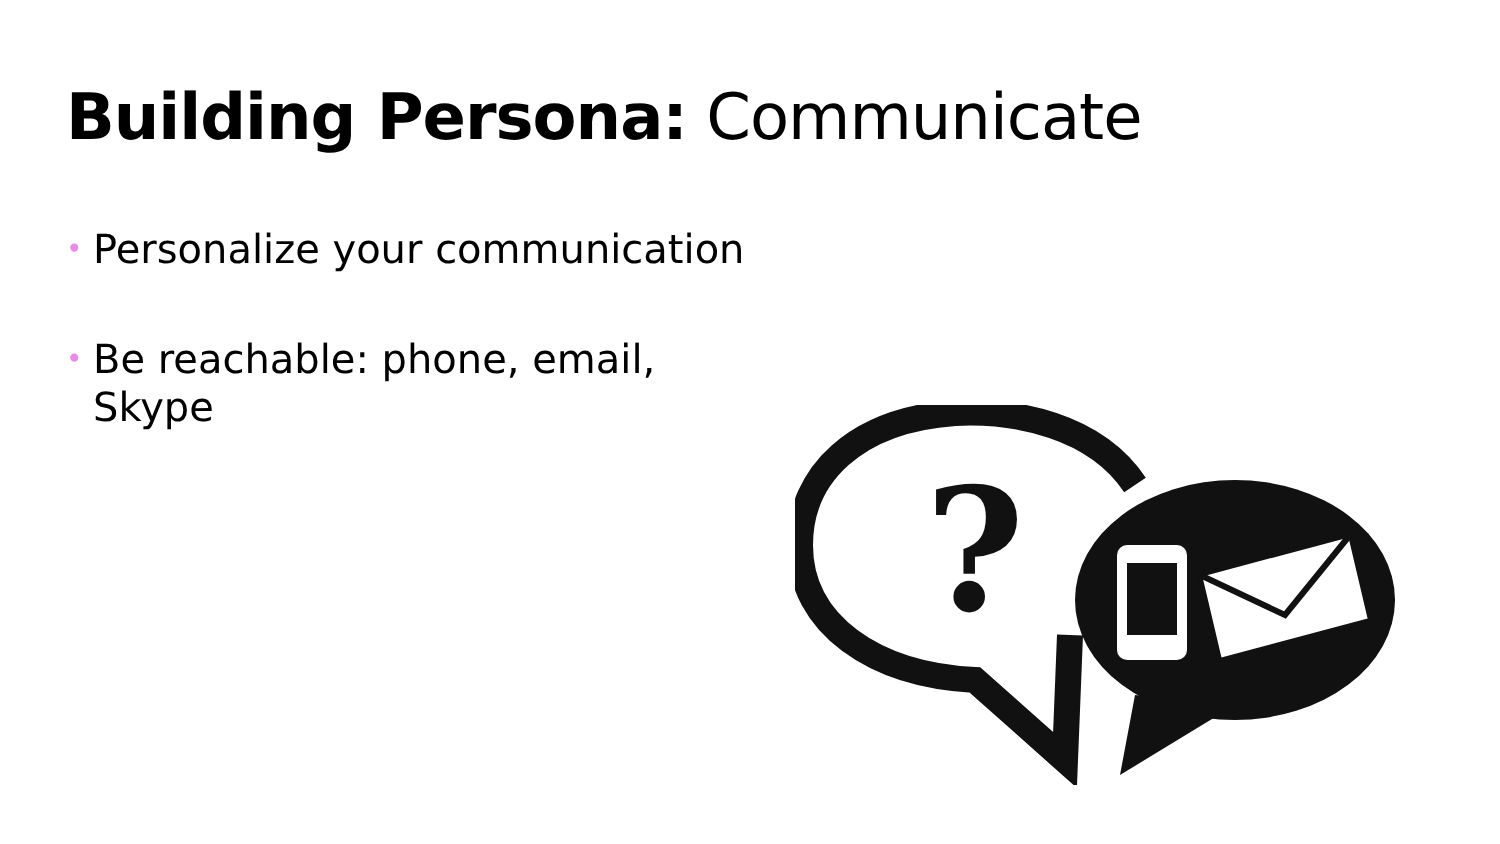Building Persona: Communicate
• Personalize your communication
• Be reachable: phone, email, Skype
?